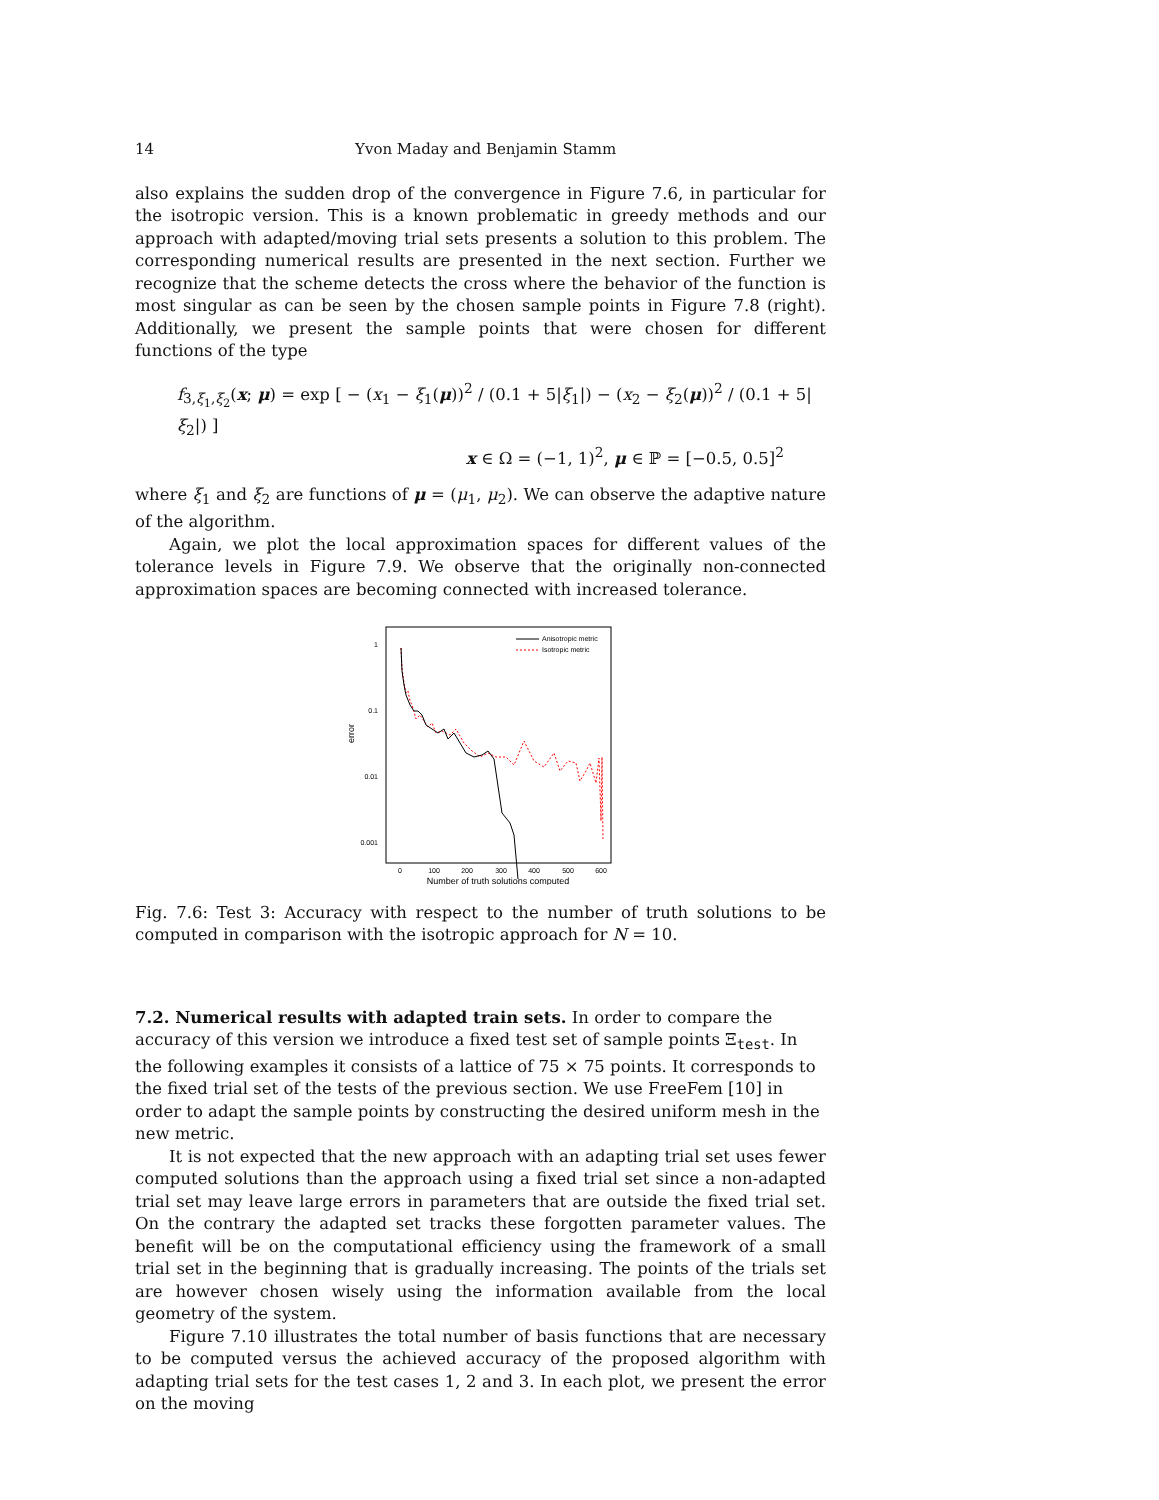14 Yvon Maday and Benjamin Stamm
also explains the sudden drop of the convergence in Figure 7.6, in particular for the isotropic version. This is a known problematic in greedy methods and our approach with adapted/moving trial sets presents a solution to this problem. The corresponding numerical results are presented in the next section. Further we recognize that the scheme detects the cross where the behavior of the function is most singular as can be seen by the chosen sample points in Figure 7.8 (right). Additionally, we present the sample points that were chosen for different functions of the type
f<sub>3,ξ<sub>1</sub>,ξ<sub>2</sub></sub>(x; μ) = exp [ − (x<sub>1</sub> − ξ<sub>1</sub>(μ))<sup>2</sup> / (0.1 + 5|ξ<sub>1</sub>|) − (x<sub>2</sub> − ξ<sub>2</sub>(μ))<sup>2</sup> / (0.1 + 5|ξ<sub>2</sub>|) ]
x ∈ Ω = (−1, 1)<sup>2</sup>, μ ∈ ℙ = [−0.5, 0.5]<sup>2</sup>
where ξ<sub>1</sub> and ξ<sub>2</sub> are functions of μ = (μ<sub>1</sub>, μ<sub>2</sub>). We can observe the adaptive nature of the algorithm.
Again, we plot the local approximation spaces for different values of the tolerance levels in Figure 7.9. We observe that the originally non-connected approximation spaces are becoming connected with increased tolerance.
error
1
0.1
0.01
0.001
0
100
200
300
400
500
600
Number of truth solutions computed
Anisotropic metric
Isotropic metric
Fig. 7.6: Test 3: Accuracy with respect to the number of truth solutions to be computed in comparison with the isotropic approach for N = 10.
7.2. Numerical results with adapted train sets.
In order to compare the accuracy of this version we introduce a fixed test set of sample points Ξ<sub>test</sub>. In the following examples it consists of a lattice of 75 × 75 points. It corresponds to the fixed trial set of the tests of the previous section. We use FreeFem [10] in order to adapt the sample points by constructing the desired uniform mesh in the new metric.
It is not expected that the new approach with an adapting trial set uses fewer computed solutions than the approach using a fixed trial set since a non-adapted trial set may leave large errors in parameters that are outside the fixed trial set. On the contrary the adapted set tracks these forgotten parameter values. The benefit will be on the computational efficiency using the framework of a small trial set in the beginning that is gradually increasing. The points of the trials set are however chosen wisely using the information available from the local geometry of the system.
Figure 7.10 illustrates the total number of basis functions that are necessary to be computed versus the achieved accuracy of the proposed algorithm with adapting trial sets for the test cases 1, 2 and 3. In each plot, we present the error on the moving